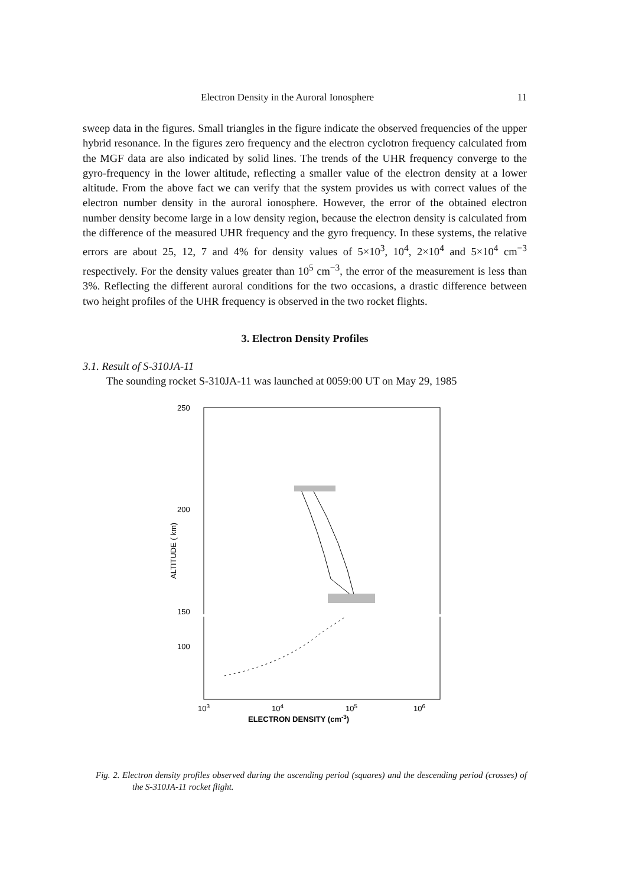Electron Density in the Auroral Ionosphere 11
sweep data in the figures. Small triangles in the figure indicate the observed frequencies of the upper hybrid resonance. In the figures zero frequency and the electron cyclotron frequency calculated from the MGF data are also indicated by solid lines. The trends of the UHR frequency converge to the gyro-frequency in the lower altitude, reflecting a smaller value of the electron density at a lower altitude. From the above fact we can verify that the system provides us with correct values of the electron number density in the auroral ionosphere. However, the error of the obtained electron number density become large in a low density region, because the electron density is calculated from the difference of the measured UHR frequency and the gyro frequency. In these systems, the relative errors are about 25, 12, 7 and 4% for density values of 5×10<sup>3</sup>, 10<sup>4</sup>, 2×10<sup>4</sup> and 5×10<sup>4</sup> cm<sup>−3</sup> respectively. For the density values greater than 10<sup>5</sup> cm<sup>−3</sup>, the error of the measurement is less than 3%. Reflecting the different auroral conditions for the two occasions, a drastic difference between two height profiles of the UHR frequency is observed in the two rocket flights.
3. Electron Density Profiles
3.1. Result of S-310JA-11
The sounding rocket S-310JA-11 was launched at 0059:00 UT on May 29, 1985
250
200
150
ALTITUDE ( km)
100
103
104
105
106
ELECTRON DENSITY (cm-3)
Fig. 2. Electron density profiles observed during the ascending period (squares) and the descending period (crosses) of the S-310JA-11 rocket flight.